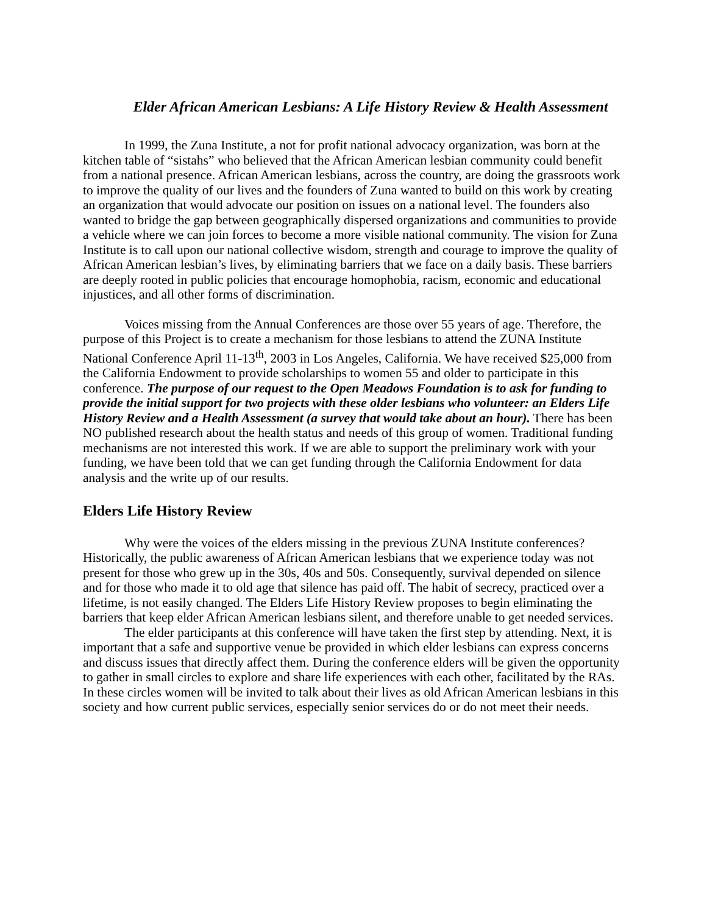Elder African American Lesbians: A Life History Review & Health Assessment
In 1999, the Zuna Institute, a not for profit national advocacy organization, was born at the kitchen table of “sistahs” who believed that the African American lesbian community could benefit from a national presence. African American lesbians, across the country, are doing the grassroots work to improve the quality of our lives and the founders of Zuna wanted to build on this work by creating an organization that would advocate our position on issues on a national level. The founders also wanted to bridge the gap between geographically dispersed organizations and communities to provide a vehicle where we can join forces to become a more visible national community. The vision for Zuna Institute is to call upon our national collective wisdom, strength and courage to improve the quality of African American lesbian’s lives, by eliminating barriers that we face on a daily basis. These barriers are deeply rooted in public policies that encourage homophobia, racism, economic and educational injustices, and all other forms of discrimination.
Voices missing from the Annual Conferences are those over 55 years of age. Therefore, the purpose of this Project is to create a mechanism for those lesbians to attend the ZUNA Institute National Conference April 11-13<sup>th</sup>, 2003 in Los Angeles, California. We have received $25,000 from the California Endowment to provide scholarships to women 55 and older to participate in this conference. The purpose of our request to the Open Meadows Foundation is to ask for funding to provide the initial support for two projects with these older lesbians who volunteer: an Elders Life History Review and a Health Assessment (a survey that would take about an hour). There has been NO published research about the health status and needs of this group of women. Traditional funding mechanisms are not interested this work. If we are able to support the preliminary work with your funding, we have been told that we can get funding through the California Endowment for data analysis and the write up of our results.
Elders Life History Review
Why were the voices of the elders missing in the previous ZUNA Institute conferences? Historically, the public awareness of African American lesbians that we experience today was not present for those who grew up in the 30s, 40s and 50s. Consequently, survival depended on silence and for those who made it to old age that silence has paid off. The habit of secrecy, practiced over a lifetime, is not easily changed. The Elders Life History Review proposes to begin eliminating the barriers that keep elder African American lesbians silent, and therefore unable to get needed services.
The elder participants at this conference will have taken the first step by attending. Next, it is important that a safe and supportive venue be provided in which elder lesbians can express concerns and discuss issues that directly affect them. During the conference elders will be given the opportunity to gather in small circles to explore and share life experiences with each other, facilitated by the RAs. In these circles women will be invited to talk about their lives as old African American lesbians in this society and how current public services, especially senior services do or do not meet their needs.